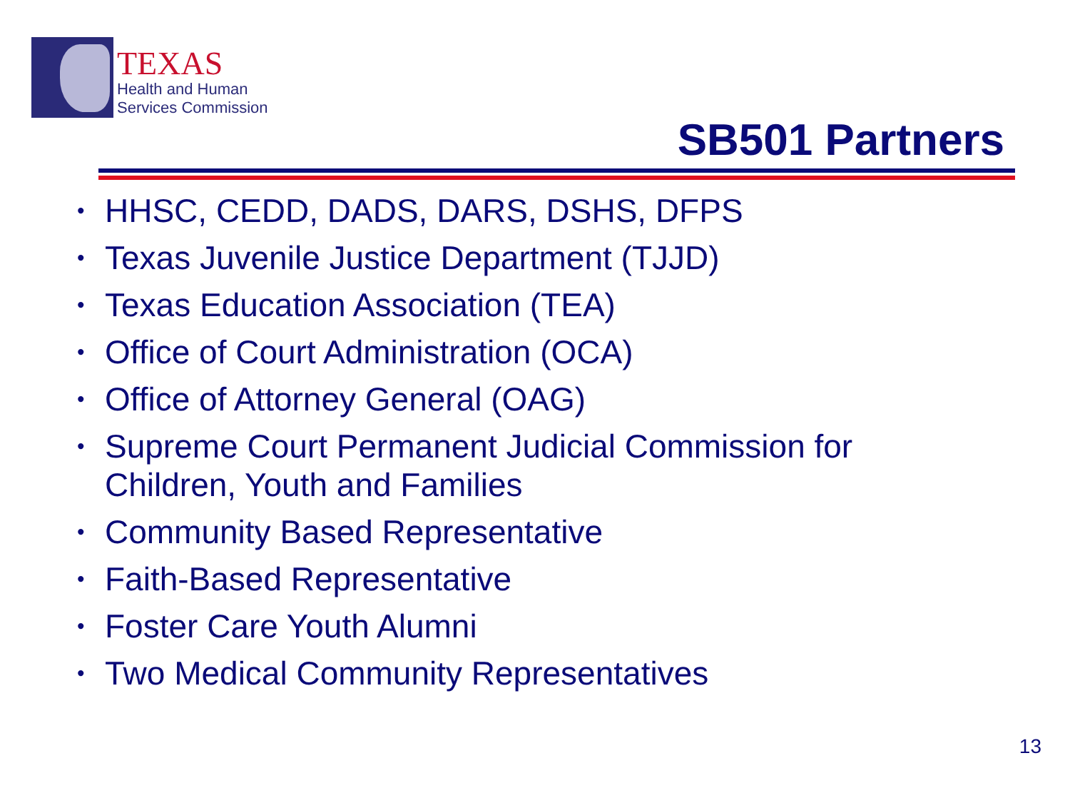TEXAS
Health and Human
Services Commission
SB501 Partners
• HHSC, CEDD, DADS, DARS, DSHS, DFPS
• Texas Juvenile Justice Department (TJJD)
• Texas Education Association (TEA)
• Office of Court Administration (OCA)
• Office of Attorney General (OAG)
• Supreme Court Permanent Judicial Commission for Children, Youth and Families
• Community Based Representative
• Faith-Based Representative
• Foster Care Youth Alumni
• Two Medical Community Representatives
13